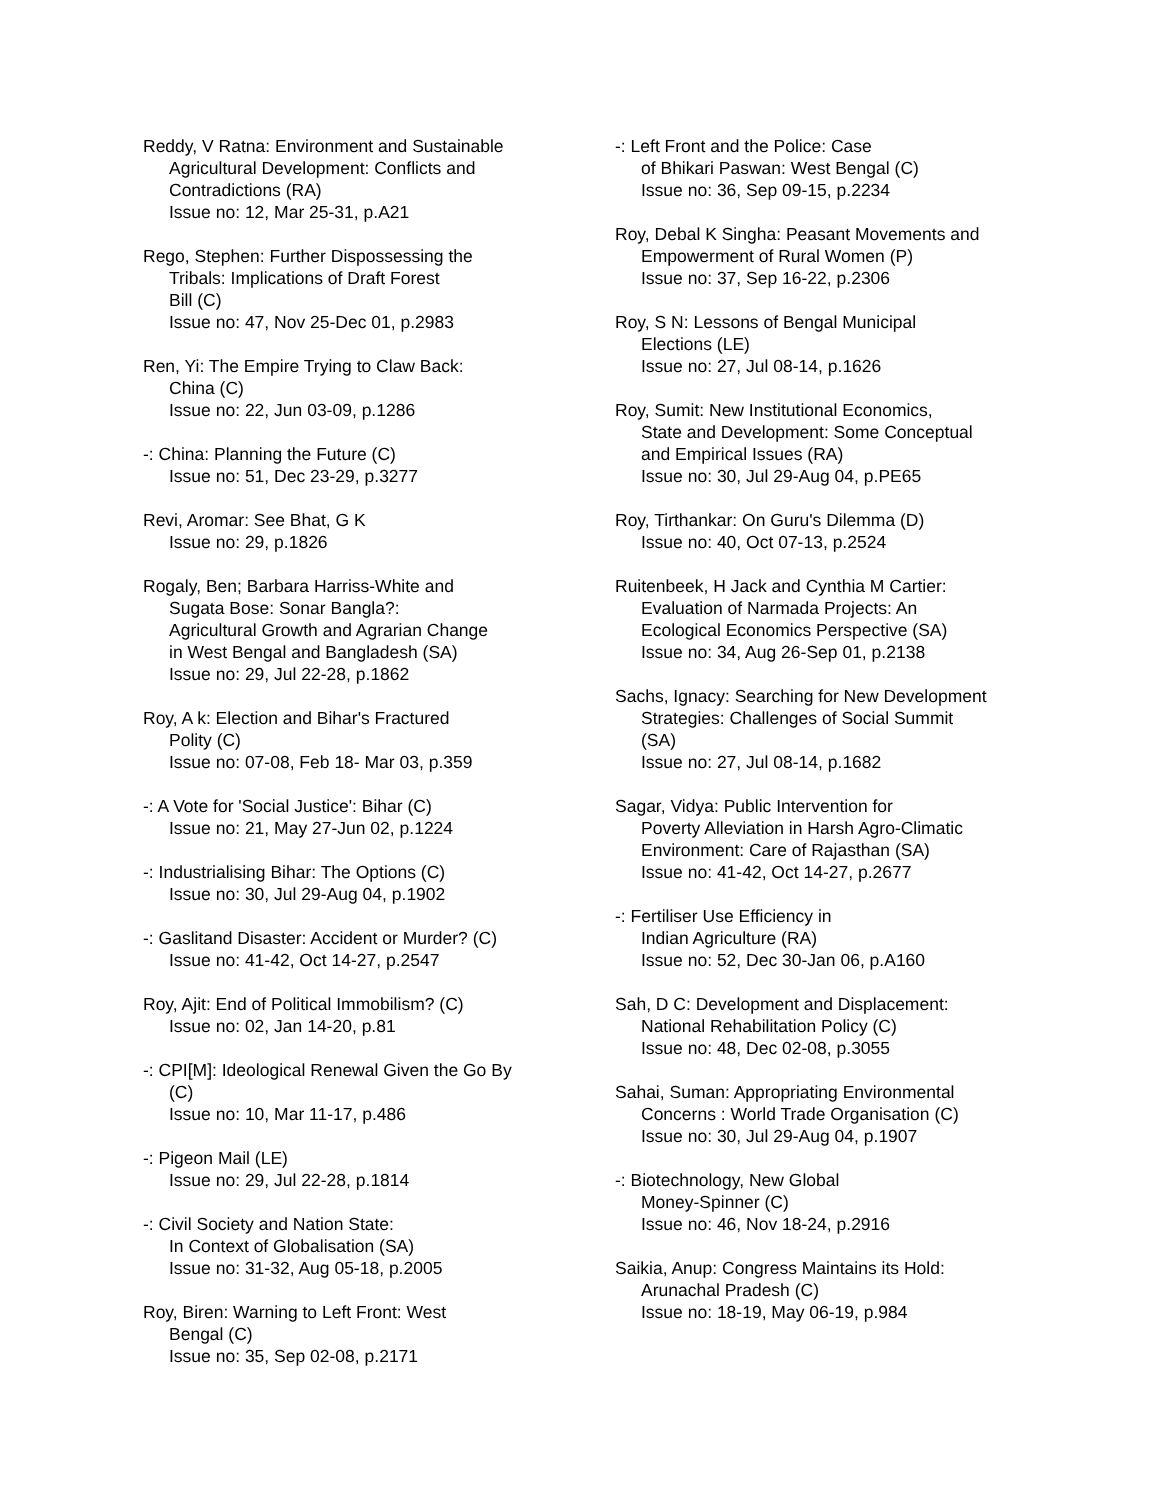Reddy, V Ratna: Environment and Sustainable
Agricultural Development: Conflicts and
Contradictions (RA)
Issue no: 12, Mar 25-31, p.A21
Rego, Stephen: Further Dispossessing the
Tribals: Implications of Draft Forest
Bill (C)
Issue no: 47, Nov 25-Dec 01, p.2983
Ren, Yi: The Empire Trying to Claw Back:
China (C)
Issue no: 22, Jun 03-09, p.1286
-: China: Planning the Future (C)
Issue no: 51, Dec 23-29, p.3277
Revi, Aromar: See Bhat, G K
Issue no: 29, p.1826
Rogaly, Ben; Barbara Harriss-White and
Sugata Bose: Sonar Bangla?:
Agricultural Growth and Agrarian Change
in West Bengal and Bangladesh (SA)
Issue no: 29, Jul 22-28, p.1862
Roy, A k: Election and Bihar's Fractured
Polity (C)
Issue no: 07-08, Feb 18- Mar 03, p.359
-: A Vote for 'Social Justice': Bihar (C)
Issue no: 21, May 27-Jun 02, p.1224
-: Industrialising Bihar: The Options (C)
Issue no: 30, Jul 29-Aug 04, p.1902
-: Gaslitand Disaster: Accident or Murder? (C)
Issue no: 41-42, Oct 14-27, p.2547
Roy, Ajit: End of Political Immobilism? (C)
Issue no: 02, Jan 14-20, p.81
-: CPI[M]: Ideological Renewal Given the Go By
(C)
Issue no: 10, Mar 11-17, p.486
-: Pigeon Mail (LE)
Issue no: 29, Jul 22-28, p.1814
-: Civil Society and Nation State:
In Context of Globalisation (SA)
Issue no: 31-32, Aug 05-18, p.2005
Roy, Biren: Warning to Left Front: West
Bengal (C)
Issue no: 35, Sep 02-08, p.2171
-: Left Front and the Police: Case
of Bhikari Paswan: West Bengal (C)
Issue no: 36, Sep 09-15, p.2234
Roy, Debal K Singha: Peasant Movements and
Empowerment of Rural Women (P)
Issue no: 37, Sep 16-22, p.2306
Roy, S N: Lessons of Bengal Municipal
Elections (LE)
Issue no: 27, Jul 08-14, p.1626
Roy, Sumit: New Institutional Economics,
State and Development: Some Conceptual
and Empirical Issues (RA)
Issue no: 30, Jul 29-Aug 04, p.PE65
Roy, Tirthankar: On Guru's Dilemma (D)
Issue no: 40, Oct 07-13, p.2524
Ruitenbeek, H Jack and Cynthia M Cartier:
Evaluation of Narmada Projects: An
Ecological Economics Perspective (SA)
Issue no: 34, Aug 26-Sep 01, p.2138
Sachs, Ignacy: Searching for New Development
Strategies: Challenges of Social Summit
(SA)
Issue no: 27, Jul 08-14, p.1682
Sagar, Vidya: Public Intervention for
Poverty Alleviation in Harsh Agro-Climatic
Environment: Care of Rajasthan (SA)
Issue no: 41-42, Oct 14-27, p.2677
-: Fertiliser Use Efficiency in
Indian Agriculture (RA)
Issue no: 52, Dec 30-Jan 06, p.A160
Sah, D C: Development and Displacement:
National Rehabilitation Policy (C)
Issue no: 48, Dec 02-08, p.3055
Sahai, Suman: Appropriating Environmental
Concerns : World Trade Organisation (C)
Issue no: 30, Jul 29-Aug 04, p.1907
-: Biotechnology, New Global
Money-Spinner (C)
Issue no: 46, Nov 18-24, p.2916
Saikia, Anup: Congress Maintains its Hold:
Arunachal Pradesh (C)
Issue no: 18-19, May 06-19, p.984